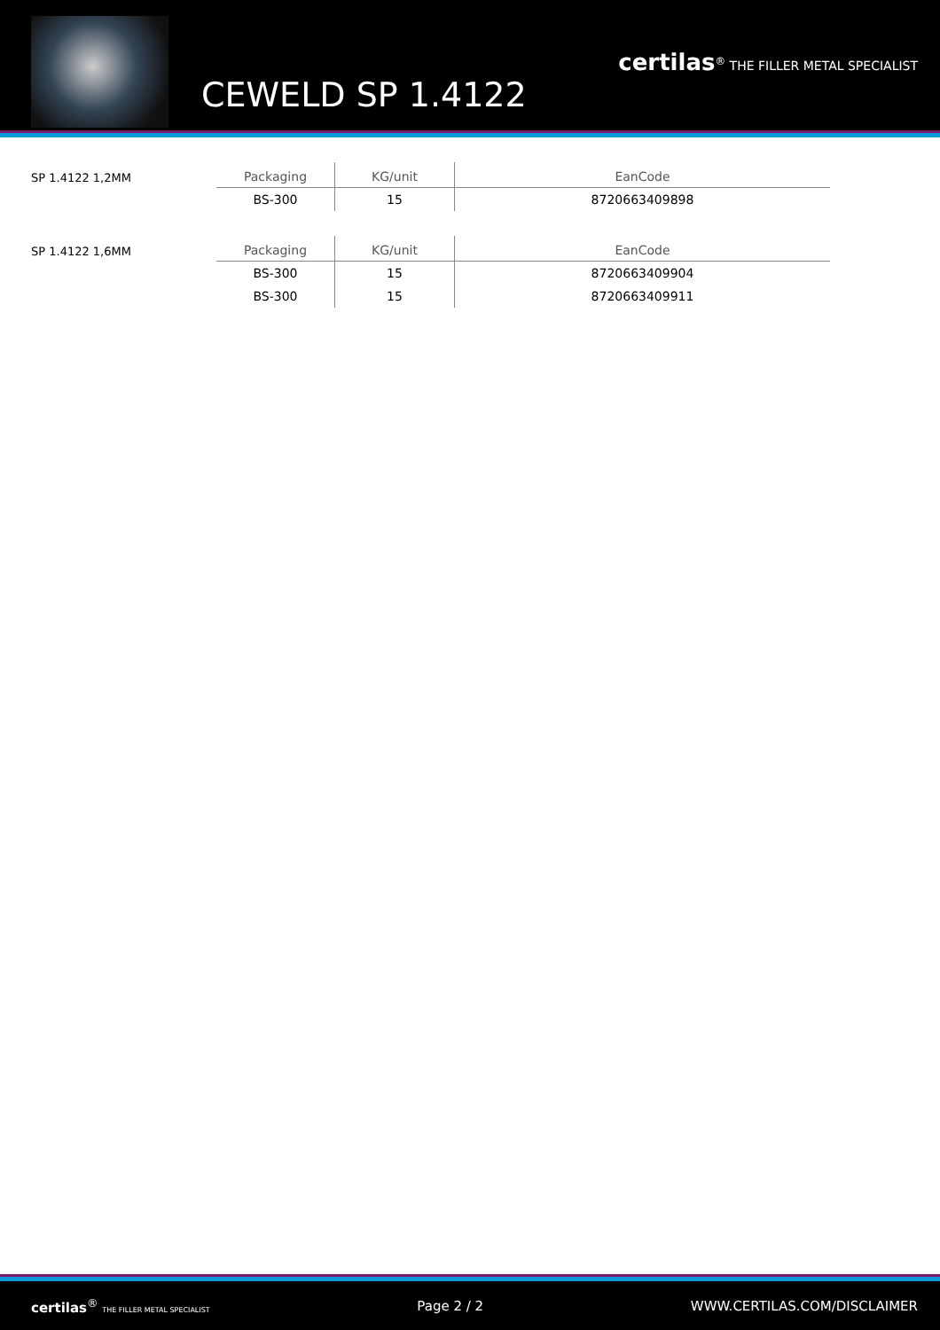CEWELD SP 1.4122
certilas<sup>®</sup> THE FILLER METAL SPECIALIST
SP 1.4122 1,2MM
| Packaging | KG/unit | EanCode |
| --- | --- | --- |
| BS-300 | 15 | 8720663409898 |
SP 1.4122 1,6MM
| Packaging | KG/unit | EanCode |
| --- | --- | --- |
| BS-300 | 15 | 8720663409904 |
| BS-300 | 15 | 8720663409911 |
certilas<sup>®</sup> THE FILLER METAL SPECIALIST Page 2 / 2 WWW.CERTILAS.COM/DISCLAIMER